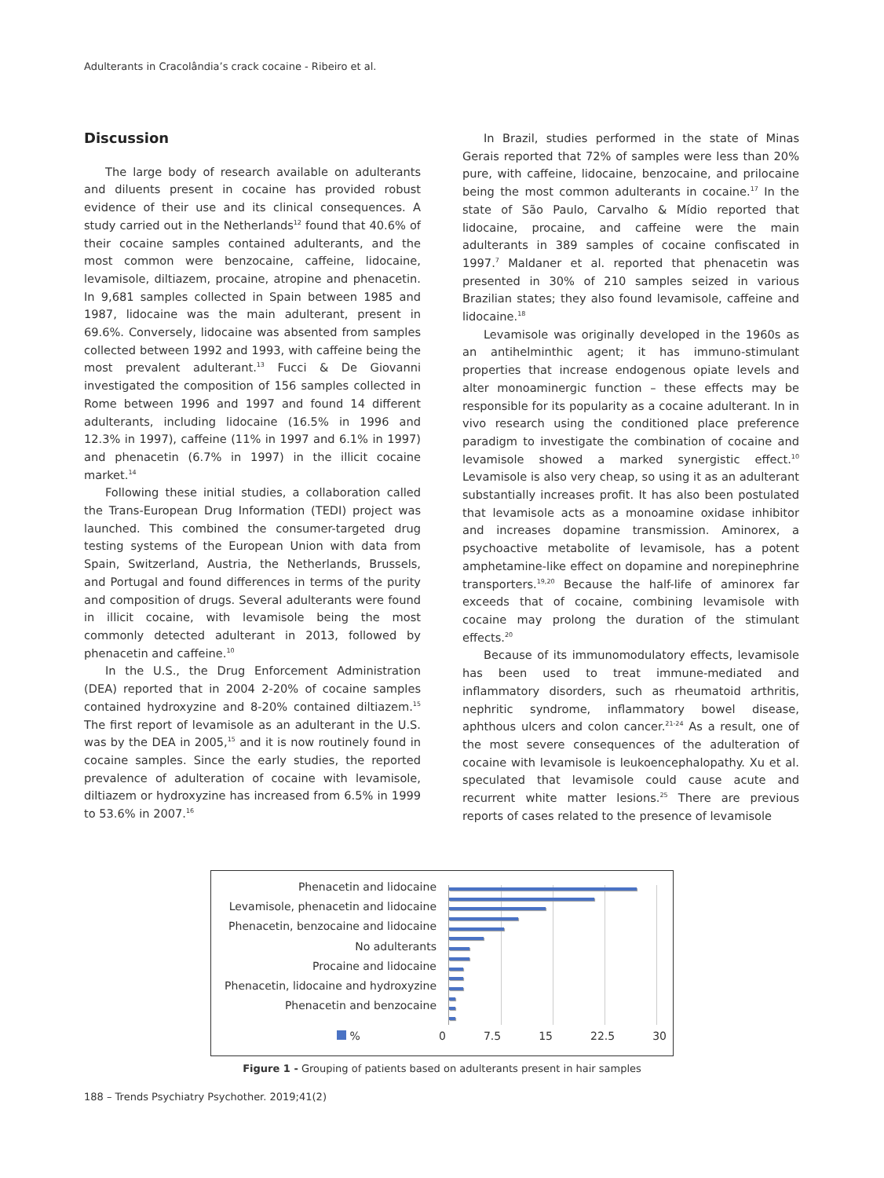Adulterants in Cracolândia’s crack cocaine - Ribeiro et al.
Discussion
The large body of research available on adulterants and diluents present in cocaine has provided robust evidence of their use and its clinical consequences. A study carried out in the Netherlands<sup>12</sup> found that 40.6% of their cocaine samples contained adulterants, and the most common were benzocaine, caffeine, lidocaine, levamisole, diltiazem, procaine, atropine and phenacetin. In 9,681 samples collected in Spain between 1985 and 1987, lidocaine was the main adulterant, present in 69.6%. Conversely, lidocaine was absented from samples collected between 1992 and 1993, with caffeine being the most prevalent adulterant.<sup>13</sup> Fucci & De Giovanni investigated the composition of 156 samples collected in Rome between 1996 and 1997 and found 14 different adulterants, including lidocaine (16.5% in 1996 and 12.3% in 1997), caffeine (11% in 1997 and 6.1% in 1997) and phenacetin (6.7% in 1997) in the illicit cocaine market.<sup>14</sup>
Following these initial studies, a collaboration called the Trans-European Drug Information (TEDI) project was launched. This combined the consumer-targeted drug testing systems of the European Union with data from Spain, Switzerland, Austria, the Netherlands, Brussels, and Portugal and found differences in terms of the purity and composition of drugs. Several adulterants were found in illicit cocaine, with levamisole being the most commonly detected adulterant in 2013, followed by phenacetin and caffeine.<sup>10</sup>
In the U.S., the Drug Enforcement Administration (DEA) reported that in 2004 2-20% of cocaine samples contained hydroxyzine and 8-20% contained diltiazem.<sup>15</sup> The first report of levamisole as an adulterant in the U.S. was by the DEA in 2005,<sup>15</sup> and it is now routinely found in cocaine samples. Since the early studies, the reported prevalence of adulteration of cocaine with levamisole, diltiazem or hydroxyzine has increased from 6.5% in 1999 to 53.6% in 2007.<sup>16</sup>
In Brazil, studies performed in the state of Minas Gerais reported that 72% of samples were less than 20% pure, with caffeine, lidocaine, benzocaine, and prilocaine being the most common adulterants in cocaine.<sup>17</sup> In the state of São Paulo, Carvalho & Mídio reported that lidocaine, procaine, and caffeine were the main adulterants in 389 samples of cocaine confiscated in 1997.<sup>7</sup> Maldaner et al. reported that phenacetin was presented in 30% of 210 samples seized in various Brazilian states; they also found levamisole, caffeine and lidocaine.<sup>18</sup>
Levamisole was originally developed in the 1960s as an antihelminthic agent; it has immuno-stimulant properties that increase endogenous opiate levels and alter monoaminergic function – these effects may be responsible for its popularity as a cocaine adulterant. In in vivo research using the conditioned place preference paradigm to investigate the combination of cocaine and levamisole showed a marked synergistic effect.<sup>10</sup> Levamisole is also very cheap, so using it as an adulterant substantially increases profit. It has also been postulated that levamisole acts as a monoamine oxidase inhibitor and increases dopamine transmission. Aminorex, a psychoactive metabolite of levamisole, has a potent amphetamine-like effect on dopamine and norepinephrine transporters.<sup>19,20</sup> Because the half-life of aminorex far exceeds that of cocaine, combining levamisole with cocaine may prolong the duration of the stimulant effects.<sup>20</sup>
Because of its immunomodulatory effects, levamisole has been used to treat immune-mediated and inflammatory disorders, such as rheumatoid arthritis, nephritic syndrome, inflammatory bowel disease, aphthous ulcers and colon cancer.<sup>21-24</sup> As a result, one of the most severe consequences of the adulteration of cocaine with levamisole is leukoencephalopathy. Xu et al. speculated that levamisole could cause acute and recurrent white matter lesions.<sup>25</sup> There are previous reports of cases related to the presence of levamisole
Phenacetin and lidocaine
Levamisole, phenacetin and lidocaine
Phenacetin, benzocaine and lidocaine
No adulterants
Procaine and lidocaine
Phenacetin, lidocaine and hydroxyzine
Phenacetin and benzocaine
% 0 7.5 15 22.5 30
Figure 1 - Grouping of patients based on adulterants present in hair samples
188 – Trends Psychiatry Psychother. 2019;41(2)